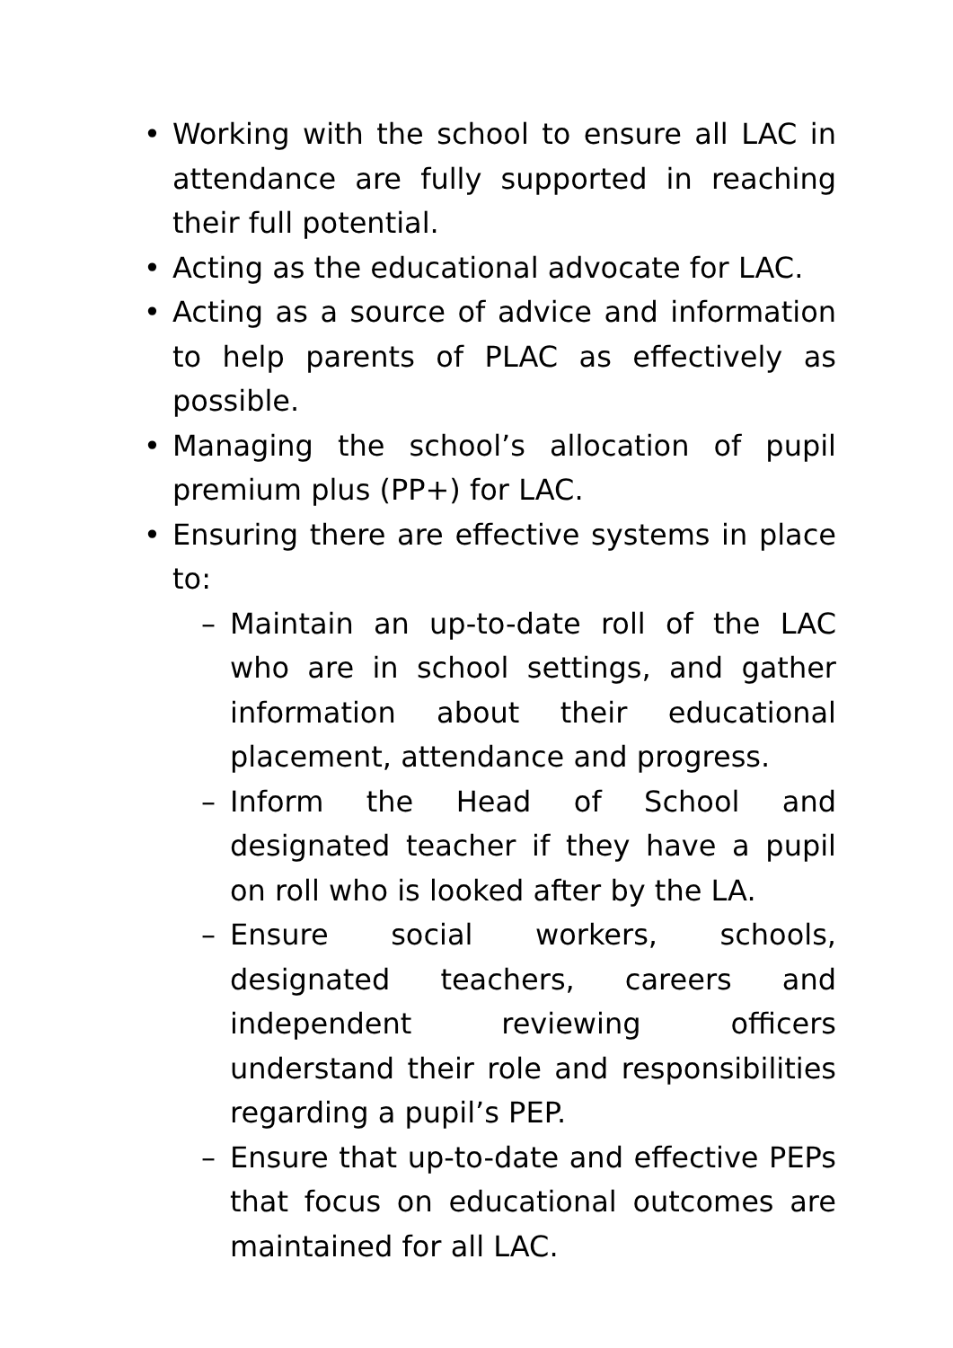• Working with the school to ensure all LAC in attendance are fully supported in reaching their full potential.
• Acting as the educational advocate for LAC.
• Acting as a source of advice and information to help parents of PLAC as effectively as possible.
• Managing the school’s allocation of pupil premium plus (PP+) for LAC.
• Ensuring there are effective systems in place to:
– Maintain an up-to-date roll of the LAC who are in school settings, and gather information about their educational placement, attendance and progress.
– Inform the Head of School and designated teacher if they have a pupil on roll who is looked after by the LA.
– Ensure social workers, schools, designated teachers, careers and independent reviewing officers understand their role and responsibilities regarding a pupil’s PEP.
– Ensure that up-to-date and effective PEPs that focus on educational outcomes are maintained for all LAC.